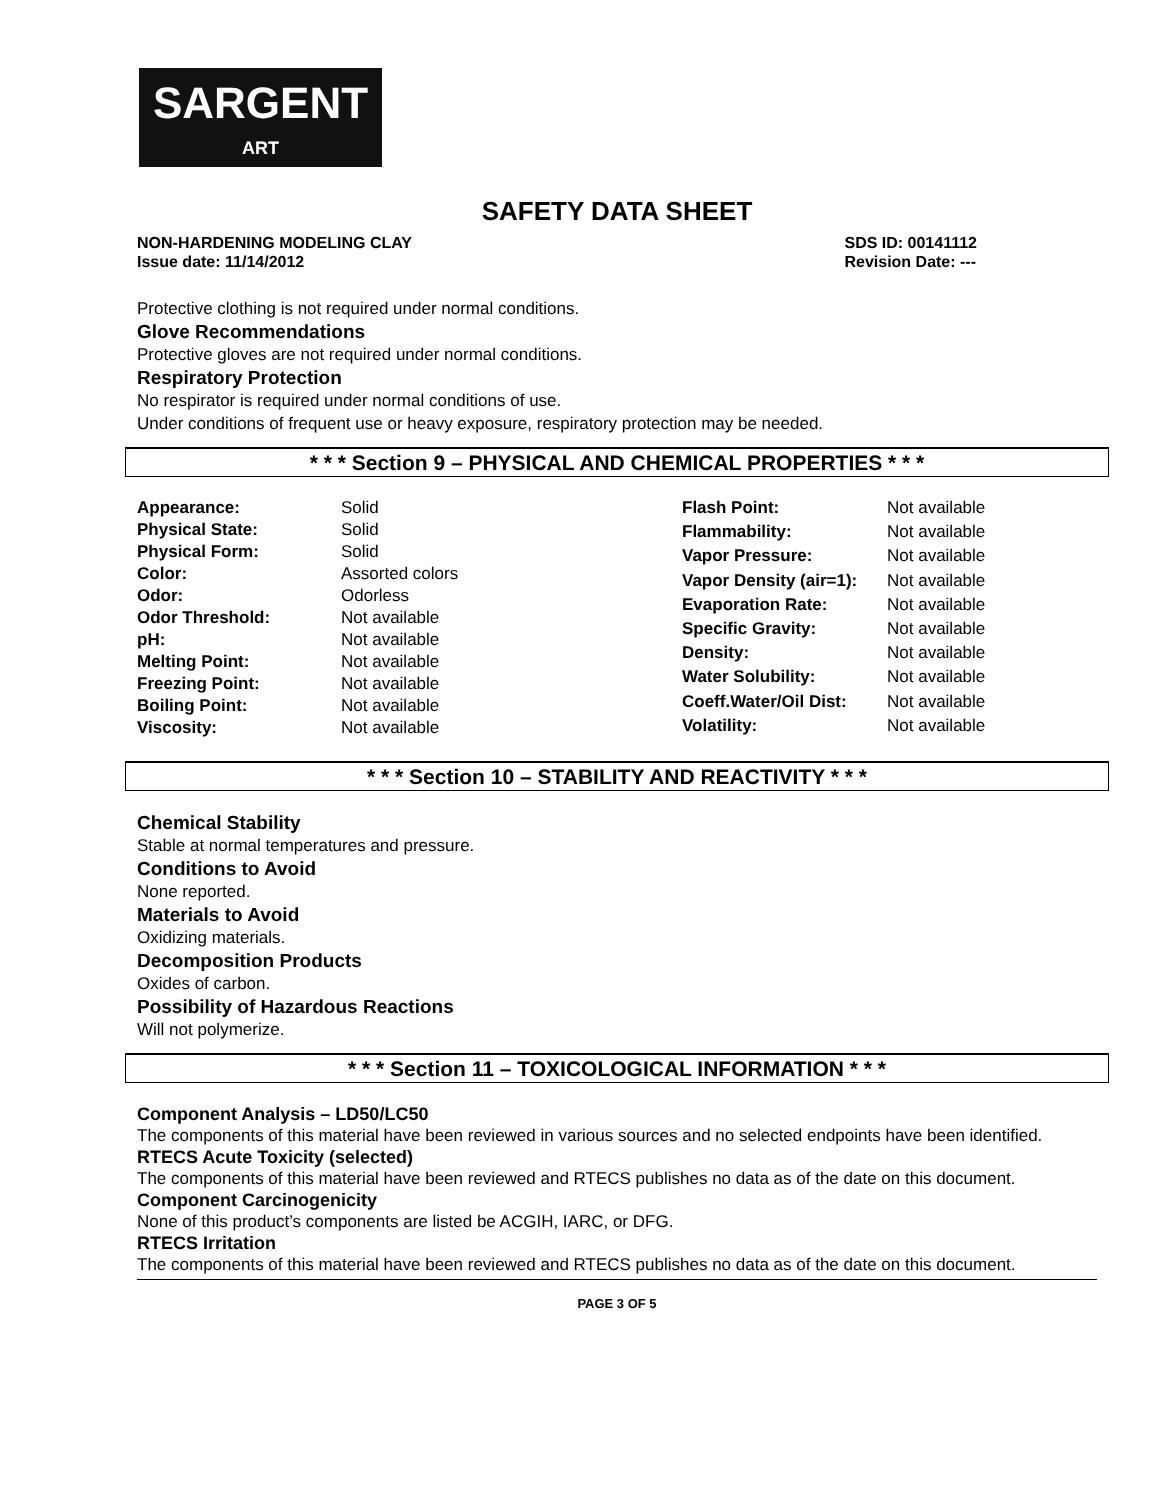SARGENT
ART
SAFETY DATA SHEET
NON-HARDENING MODELING CLAY
Issue date: 11/14/2012
SDS ID: 00141112
Revision Date: ---
Protective clothing is not required under normal conditions.
Glove Recommendations
Protective gloves are not required under normal conditions.
Respiratory Protection
No respirator is required under normal conditions of use.
Under conditions of frequent use or heavy exposure, respiratory protection may be needed.
* * * Section 9 – PHYSICAL AND CHEMICAL PROPERTIES * * *
| Appearance: | Solid |
| Physical State: | Solid |
| Physical Form: | Solid |
| Color: | Assorted colors |
| Odor: | Odorless |
| Odor Threshold: | Not available |
| pH: | Not available |
| Melting Point: | Not available |
| Freezing Point: | Not available |
| Boiling Point: | Not available |
| Viscosity: | Not available |
| Flash Point: | Not available |
| Flammability: | Not available |
| Vapor Pressure: | Not available |
| Vapor Density (air=1): | Not available |
| Evaporation Rate: | Not available |
| Specific Gravity: | Not available |
| Density: | Not available |
| Water Solubility: | Not available |
| Coeff.Water/Oil Dist: | Not available |
| Volatility: | Not available |
* * * Section 10 – STABILITY AND REACTIVITY * * *
Chemical Stability
Stable at normal temperatures and pressure.
Conditions to Avoid
None reported.
Materials to Avoid
Oxidizing materials.
Decomposition Products
Oxides of carbon.
Possibility of Hazardous Reactions
Will not polymerize.
* * * Section 11 – TOXICOLOGICAL INFORMATION * * *
Component Analysis – LD50/LC50
The components of this material have been reviewed in various sources and no selected endpoints have been identified.
RTECS Acute Toxicity (selected)
The components of this material have been reviewed and RTECS publishes no data as of the date on this document.
Component Carcinogenicity
None of this product’s components are listed be ACGIH, IARC, or DFG.
RTECS Irritation
The components of this material have been reviewed and RTECS publishes no data as of the date on this document.
PAGE 3 OF 5